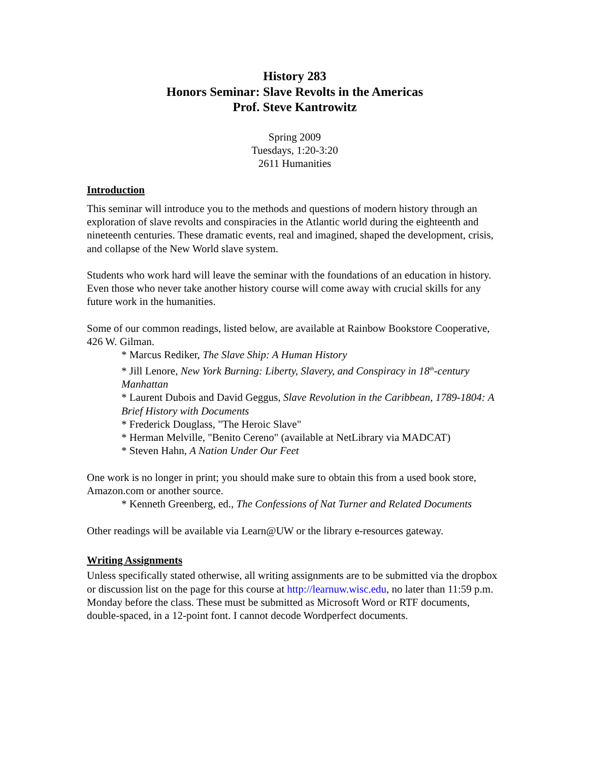History 283
Honors Seminar: Slave Revolts in the Americas
Prof. Steve Kantrowitz
Spring 2009
Tuesdays, 1:20-3:20
2611 Humanities
Introduction
This seminar will introduce you to the methods and questions of modern history through an exploration of slave revolts and conspiracies in the Atlantic world during the eighteenth and nineteenth centuries. These dramatic events, real and imagined, shaped the development, crisis, and collapse of the New World slave system.
Students who work hard will leave the seminar with the foundations of an education in history. Even those who never take another history course will come away with crucial skills for any future work in the humanities.
Some of our common readings, listed below, are available at Rainbow Bookstore Cooperative, 426 W. Gilman.
* Marcus Rediker, The Slave Ship: A Human History
* Jill Lenore, New York Burning: Liberty, Slavery, and Conspiracy in 18<sup>th</sup>-century Manhattan
* Laurent Dubois and David Geggus, Slave Revolution in the Caribbean, 1789-1804: A Brief History with Documents
* Frederick Douglass, "The Heroic Slave"
* Herman Melville, "Benito Cereno" (available at NetLibrary via MADCAT)
* Steven Hahn, A Nation Under Our Feet
One work is no longer in print; you should make sure to obtain this from a used book store, Amazon.com or another source.
* Kenneth Greenberg, ed., The Confessions of Nat Turner and Related Documents
Other readings will be available via Learn@UW or the library e-resources gateway.
Writing Assignments
Unless specifically stated otherwise, all writing assignments are to be submitted via the dropbox or discussion list on the page for this course at http://learnuw.wisc.edu, no later than 11:59 p.m. Monday before the class. These must be submitted as Microsoft Word or RTF documents, double-spaced, in a 12-point font. I cannot decode Wordperfect documents.